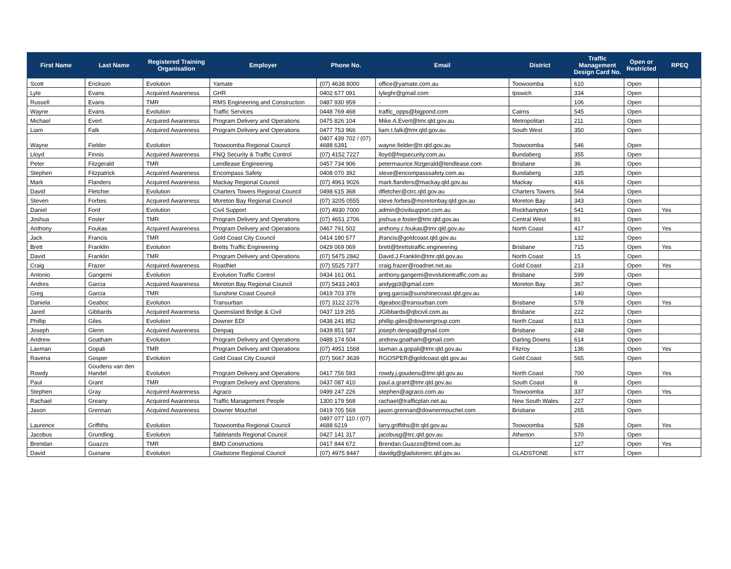| First Name | Last Name | Registered Training Organisation | Employer | Phone No. | Email | District | Traffic Management Design Card No. | Open or Restricted | RPEQ |
| --- | --- | --- | --- | --- | --- | --- | --- | --- | --- |
| Scott | Erickson | Evolution | Yamate | (07) 4638 8000 | office@yamate.com.au | Toowoomba | 610 | Open | |
| Lyle | Evans | Acquired Awareness | GHR | 0402 677 091 | lyleghr@gmail.com | Ipswich | 334 | Open | |
| Russell | Evans | TMR | RMS Engineering and Construction | 0487 930 959 | - | | 106 | Open | |
| Wayne | Evans | Evolution | Traffic Services | 0448 769 468 | traffic_opps@bigpond.com | Cairns | 545 | Open | |
| Michael | Evert | Acquired Awareness | Program Delivery and Operations | 0475 826 104 | Mike.A.Evert@tmr.qld.gov.au | Metropolitan | 211 | Open | |
| Liam | Falk | Acquired Awareness | Program Delivery and Operations | 0477 753 966 | liam.t.falk@tmr.qld.gov.au | South West | 350 | Open | |
| Wayne | Fielder | Evolution | Toowoomba Regional Council | 0407 439 702 / (07) 4688 6391 | wayne.fielder@tr.qld.gov.au | Toowoomba | 546 | Open | |
| Lloyd | Finnis | Acquired Awareness | FNQ Security & Traffic Control | (07) 4152 7227 | lloyd@fnqsecurity.com.au | Bundaberg | 355 | Open | |
| Peter | Fitzgerald | TMR | Lendlease Engineering | 0457 734 906 | petermaurice.fitzgerald@lendlease.com | Brisbane | 36 | Open | |
| Stephen | Fitzpatrick | Acquired Awareness | Encompass Safety | 0408 070 392 | steve@encompasssafety.com.au | Bundaberg | 335 | Open | |
| Mark | Flanders | Acquired Awareness | Mackay Regional Council | (07) 4961 9026 | mark.flanders@mackay.qld.gov.au | Mackay | 416 | Open | |
| David | Fletcher | Evolution | Charters Towers Regional Council | 0498 615 368 | dfletcher@ctrc.qld.gov.au | Charters Towers | 564 | Open | |
| Steven | Forbes | Acquired Awareness | Moreton Bay Regional Council | (07) 3205 0555 | steve.forbes@moretonbay.qld.gov.au | Moreton Bay | 343 | Open | |
| Daniel | Ford | Evolution | Civil Support | (07) 4930 7000 | admin@civilsupport.com.au | Rockhampton | 541 | Open | Yes |
| Joshua | Foster | TMR | Program Delivery and Operations | (07) 4651 2706 | joshua.e.foster@tmr.qld.gov.au | Central West | 81 | Open | |
| Anthony | Foukas | Acquired Awareness | Program Delivery and Operations | 0467 791 502 | anthony.z.foukas@tmr.qld.gov.au | North Coast | 417 | Open | Yes |
| Jack | Francis | TMR | Gold Coast City Council | 0414 180 577 | jfrancis@goldcoast.qld.gov.au | | 132 | Open | |
| Brett | Franklin | Evolution | Bretts Traffic Engineering | 0429 069 069 | brett@brettstraffic.engineering | Brisbane | 715 | Open | Yes |
| David | Franklin | TMR | Program Delivery and Operations | (07) 5475 2842 | David.J.Franklin@tmr.qld.gov.au | North Coast | 15 | Open | |
| Craig | Frazer | Acquired Awareness | RoadNet | (07) 5525 7377 | craig.frazer@roadnet.net.au | Gold Coast | 213 | Open | Yes |
| Antonio | Gangemi | Evolution | Evolution Traffic Control | 0434 161 061 | anthony.gangemi@evolutiontraffic.com.au | Brisbane | 599 | Open | |
| Andres | Garcia | Acquired Awareness | Moreton Bay Regional Council | (07) 5433 2403 | andygp3@gmail.com | Moreton Bay | 367 | Open | |
| Greg | Garcia | TMR | Sunshine Coast Council | 0419 703 379 | greg.garcia@sunshinecoast.qld.gov.au | | 140 | Open | |
| Daniela | Geaboc | Evolution | Transurban | (07) 3122 2276 | dgeaboc@transurban.com | Brisbane | 578 | Open | Yes |
| Jared | Gibbards | Acquired Awareness | Queensland Bridge & Civil | 0437 119 265 | JGibbards@qbcivil.com.au | Brisbane | 222 | Open | |
| Phillip | Giles | Evolution | Downer EDI | 0438 241 852 | phillip.giles@downergroup.com | North Coast | 613 | Open | |
| Joseph | Glenn | Acquired Awareness | Denpaq | 0439 851 587 | joseph.denpaq@gmail.com | Brisbane | 248 | Open | |
| Andrew | Goatham | Evolution | Program Delivery and Operations | 0488 174 504 | andrew.goatham@gmail.com | Darling Downs | 614 | Open | |
| Laxman | Gopali | TMR | Program Delivery and Operations | (07) 4951 1568 | laxman.a.gopali@tmr.qld.gov.au | Fitzroy | 136 | Open | Yes |
| Ravena | Gosper | Evolution | Gold Coast City Council | (07) 5667 3639 | RGOSPER@goldcoast.qld.gov.au | Gold Coast | 565 | Open | |
| Rowdy | Goudens van den Handel | Evolution | Program Delivery and Operations | 0417 756 593 | rowdy.j.goudens@tmr.qld.gov.au | North Coast | 700 | Open | Yes |
| Paul | Grant | TMR | Program Delivery and Operations | 0437 087 410 | paul.a.grant@tmr.qld.gov.au | South Coast | 8 | Open | |
| Stephen | Gray | Acquired Awareness | Agraco | 0499 247 226 | stephen@agraco.com.au | Toowoomba | 337 | Open | Yes |
| Rachael | Greany | Acquired Awareness | Traffic Management People | 1300 179 568 | rachael@trafficplan.net.au | New South Wales | 227 | Open | |
| Jason | Grennan | Acquired Awareness | Downer Mouchel | 0419 705 569 | jason.grennan@downermouchel.com | Brisbane | 265 | Open | |
| Laurence | Griffiths | Evolution | Toowoomba Regional Council | 0497 077 110 / (07) 4688 6219 | larry.griffiths@tr.qld.gov.au | Toowoomba | 528 | Open | Yes |
| Jacobus | Grundling | Evolution | Tablelands Regional Council | 0427 141 317 | jacobusg@trc.qld.gov.au | Atherton | 570 | Open | |
| Brendan | Guazzo | TMR | BMD Constructions | 0417 844 672 | Brendan.Guazzo@bmd.com.au | | 127 | Open | Yes |
| David | Guinane | Evolution | Gladstone Regional Council | (07) 4975 8447 | davidg@gladstonerc.qld.gov.au | GLADSTONE | 677 | Open | |